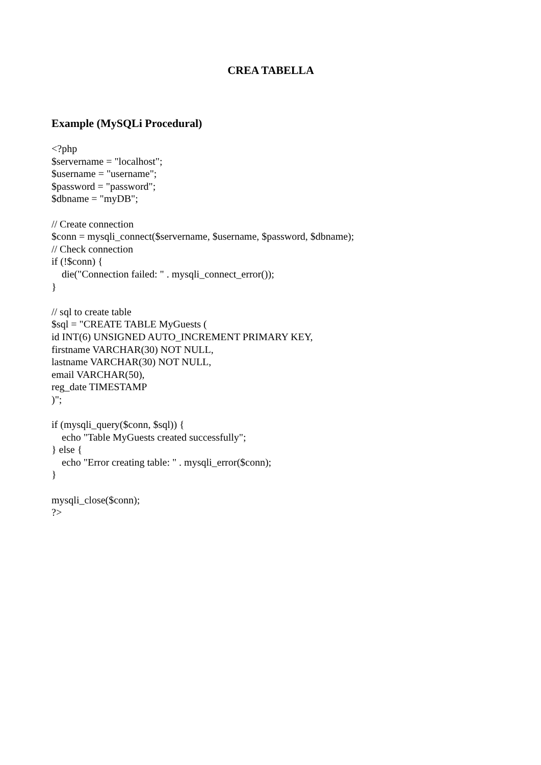CREA TABELLA
Example (MySQLi Procedural)
<?php
$servername = "localhost";
$username = "username";
$password = "password";
$dbname = "myDB";

// Create connection
$conn = mysqli_connect($servername, $username, $password, $dbname);
// Check connection
if (!$conn) {
    die("Connection failed: " . mysqli_connect_error());
}

// sql to create table
$sql = "CREATE TABLE MyGuests (
id INT(6) UNSIGNED AUTO_INCREMENT PRIMARY KEY,
firstname VARCHAR(30) NOT NULL,
lastname VARCHAR(30) NOT NULL,
email VARCHAR(50),
reg_date TIMESTAMP
)";

if (mysqli_query($conn, $sql)) {
    echo "Table MyGuests created successfully";
} else {
    echo "Error creating table: " . mysqli_error($conn);
}

mysqli_close($conn);
?>